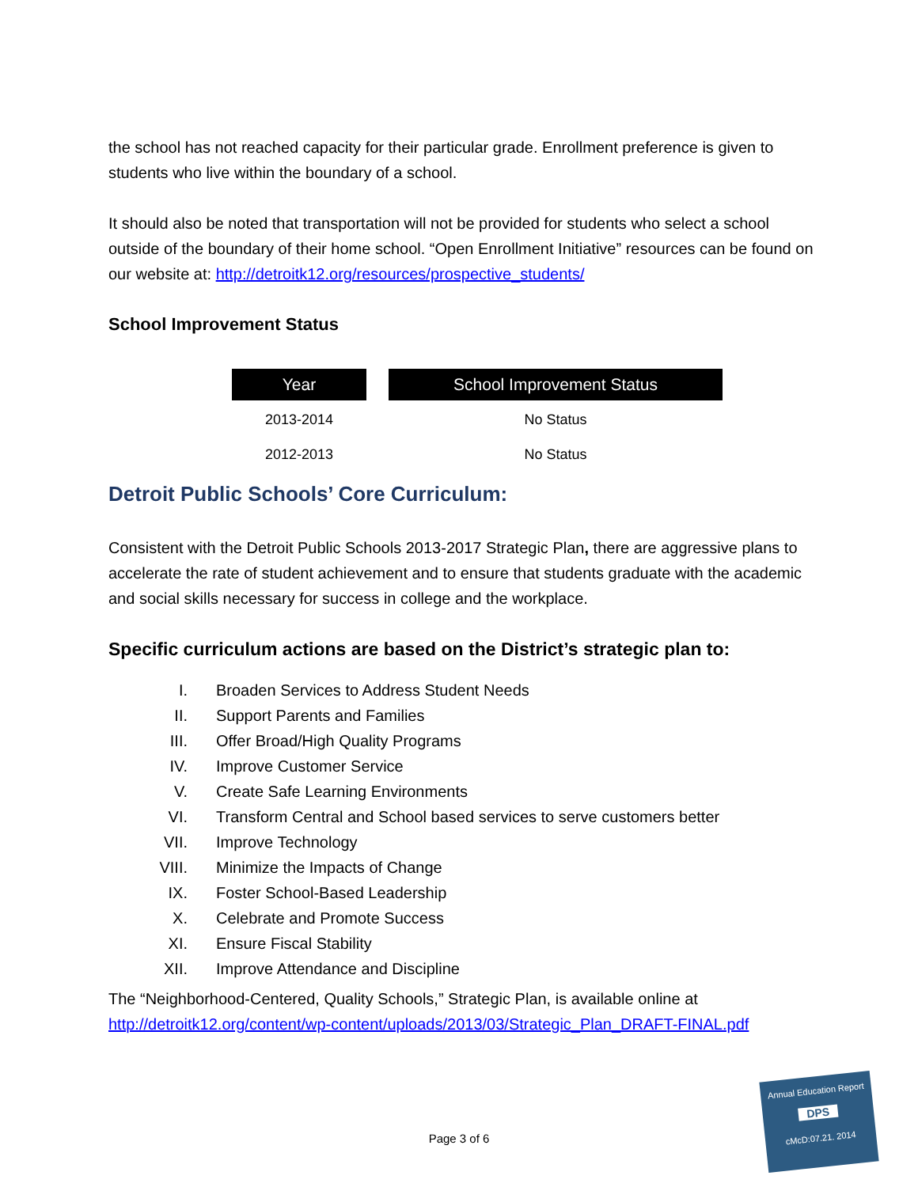the school has not reached capacity for their particular grade. Enrollment preference is given to students who live within the boundary of a school.
It should also be noted that transportation will not be provided for students who select a school outside of the boundary of their home school. “Open Enrollment Initiative” resources can be found on our website at: http://detroitk12.org/resources/prospective_students/
School Improvement Status
| Year | | School Improvement Status |
| --- | --- | --- |
| 2013-2014 | | No Status |
| 2012-2013 | | No Status |
Detroit Public Schools’ Core Curriculum:
Consistent with the Detroit Public Schools 2013-2017 Strategic Plan, there are aggressive plans to accelerate the rate of student achievement and to ensure that students graduate with the academic and social skills necessary for success in college and the workplace.
Specific curriculum actions are based on the District’s strategic plan to:
I. Broaden Services to Address Student Needs
II. Support Parents and Families
III. Offer Broad/High Quality Programs
IV. Improve Customer Service
V. Create Safe Learning Environments
VI. Transform Central and School based services to serve customers better
VII. Improve Technology
VIII. Minimize the Impacts of Change
IX. Foster School-Based Leadership
X. Celebrate and Promote Success
XI. Ensure Fiscal Stability
XII. Improve Attendance and Discipline
The “Neighborhood-Centered, Quality Schools,” Strategic Plan, is available online at http://detroitk12.org/content/wp-content/uploads/2013/03/Strategic_Plan_DRAFT-FINAL.pdf
Page 3 of 6
Annual Education Report
DPS
cMcD:07.21. 2014